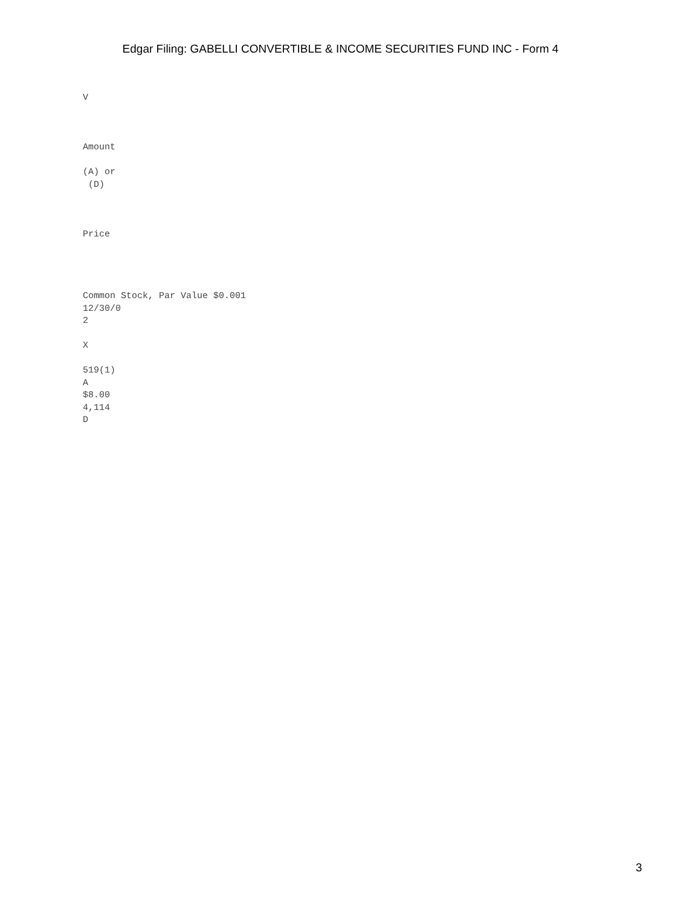Edgar Filing: GABELLI CONVERTIBLE & INCOME SECURITIES FUND INC - Form 4
V



Amount

(A) or
 (D)



Price




Common Stock, Par Value $0.001
12/30/0
2

X

519(1)
A
$8.00
4,114
D
3